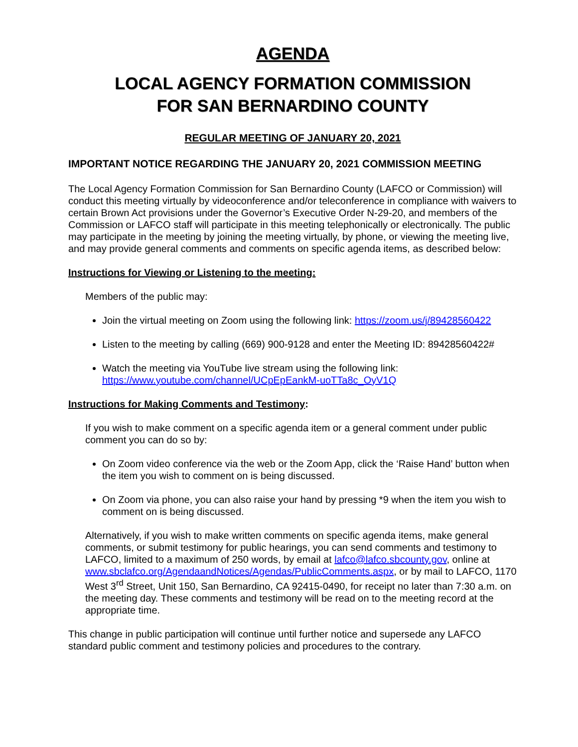AGENDA
LOCAL AGENCY FORMATION COMMISSION
FOR SAN BERNARDINO COUNTY
REGULAR MEETING OF JANUARY 20, 2021
IMPORTANT NOTICE REGARDING THE JANUARY 20, 2021 COMMISSION MEETING
The Local Agency Formation Commission for San Bernardino County (LAFCO or Commission) will conduct this meeting virtually by videoconference and/or teleconference in compliance with waivers to certain Brown Act provisions under the Governor’s Executive Order N-29-20, and members of the Commission or LAFCO staff will participate in this meeting telephonically or electronically. The public may participate in the meeting by joining the meeting virtually, by phone, or viewing the meeting live, and may provide general comments and comments on specific agenda items, as described below:
Instructions for Viewing or Listening to the meeting:
Members of the public may:
Join the virtual meeting on Zoom using the following link: https://zoom.us/j/89428560422
Listen to the meeting by calling (669) 900-9128 and enter the Meeting ID: 89428560422#
Watch the meeting via YouTube live stream using the following link:
https://www.youtube.com/channel/UCpEpEankM-uoTTa8c_OyV1Q
Instructions for Making Comments and Testimony:
If you wish to make comment on a specific agenda item or a general comment under public comment you can do so by:
On Zoom video conference via the web or the Zoom App, click the ‘Raise Hand’ button when the item you wish to comment on is being discussed.
On Zoom via phone, you can also raise your hand by pressing *9 when the item you wish to comment on is being discussed.
Alternatively, if you wish to make written comments on specific agenda items, make general comments, or submit testimony for public hearings, you can send comments and testimony to LAFCO, limited to a maximum of 250 words, by email at lafco@lafco.sbcounty.gov, online at www.sbclafco.org/AgendaandNotices/Agendas/PublicComments.aspx, or by mail to LAFCO, 1170 West 3<sup>rd</sup> Street, Unit 150, San Bernardino, CA 92415-0490, for receipt no later than 7:30 a.m. on the meeting day. These comments and testimony will be read on to the meeting record at the appropriate time.
This change in public participation will continue until further notice and supersede any LAFCO standard public comment and testimony policies and procedures to the contrary.